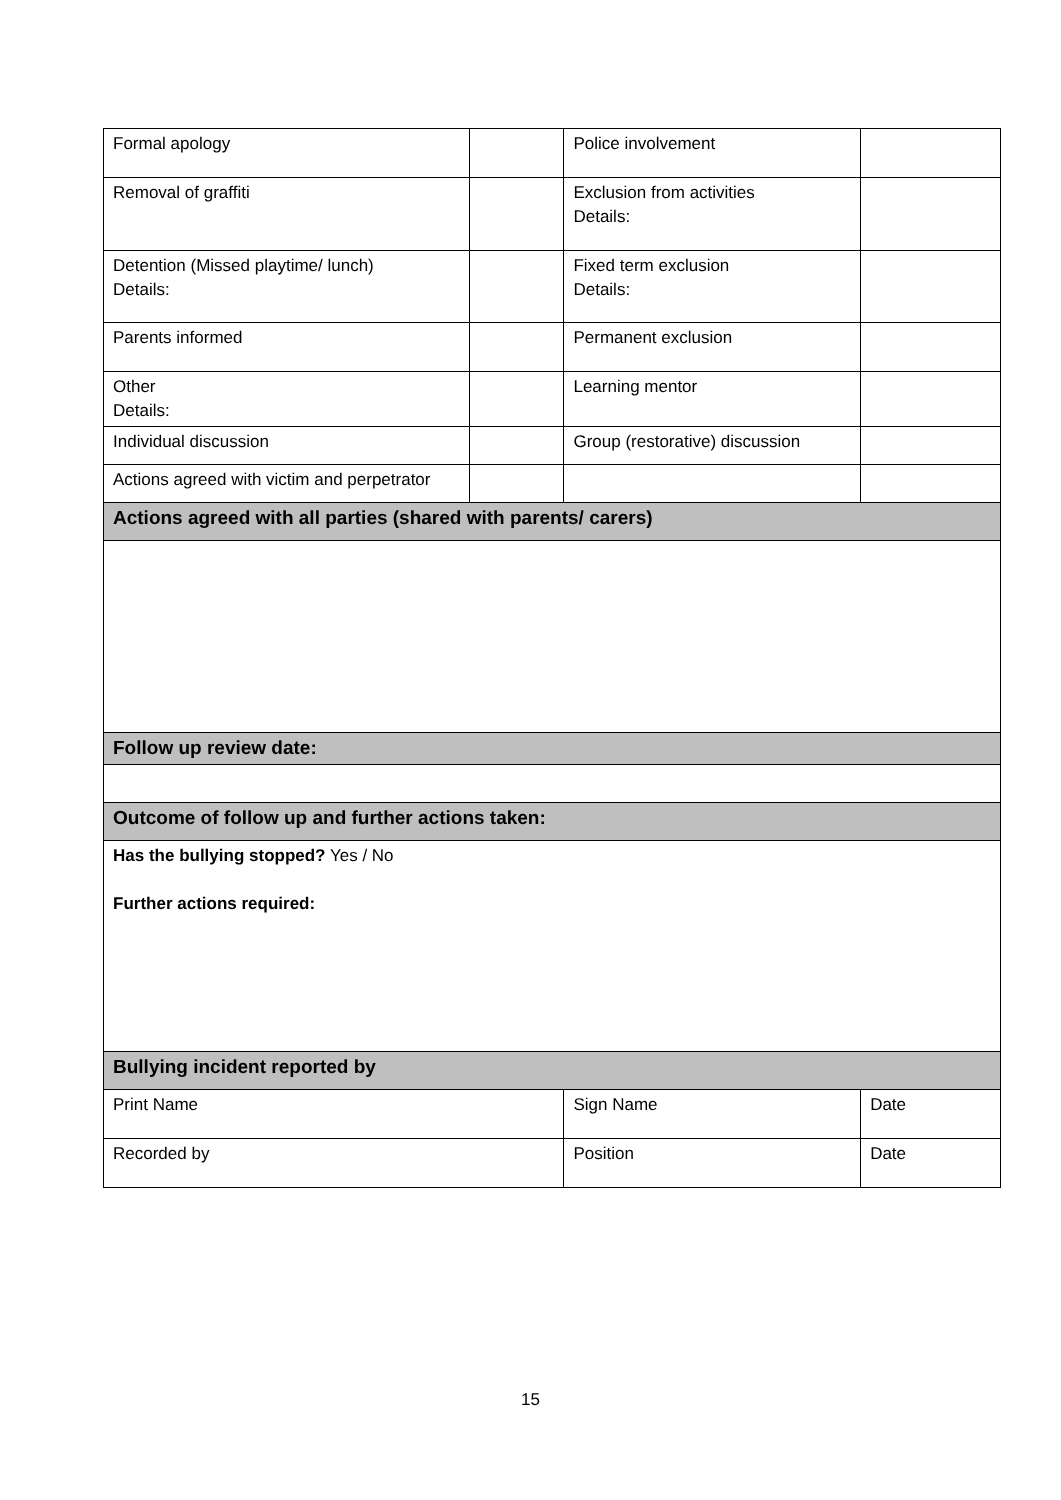| Formal apology | | Police involvement | |
| Removal of graffiti | | Exclusion from activities Details: | |
| Detention (Missed playtime/ lunch) Details: | | Fixed term exclusion Details: | |
| Parents informed | | Permanent exclusion | |
| Other Details: | | Learning mentor | |
| Individual discussion | | Group (restorative) discussion | |
| Actions agreed with victim and perpetrator | | | |
| Actions agreed with all parties (shared with parents/ carers) | | | |
| Follow up review date: | | | |
| Outcome of follow up and further actions taken: | | | |
| Has the bullying stopped? Yes / No Further actions required: | | | |
| Bullying incident reported by | | | |
| Print Name | | Sign Name | Date |
| Recorded by | | Position | Date |
15